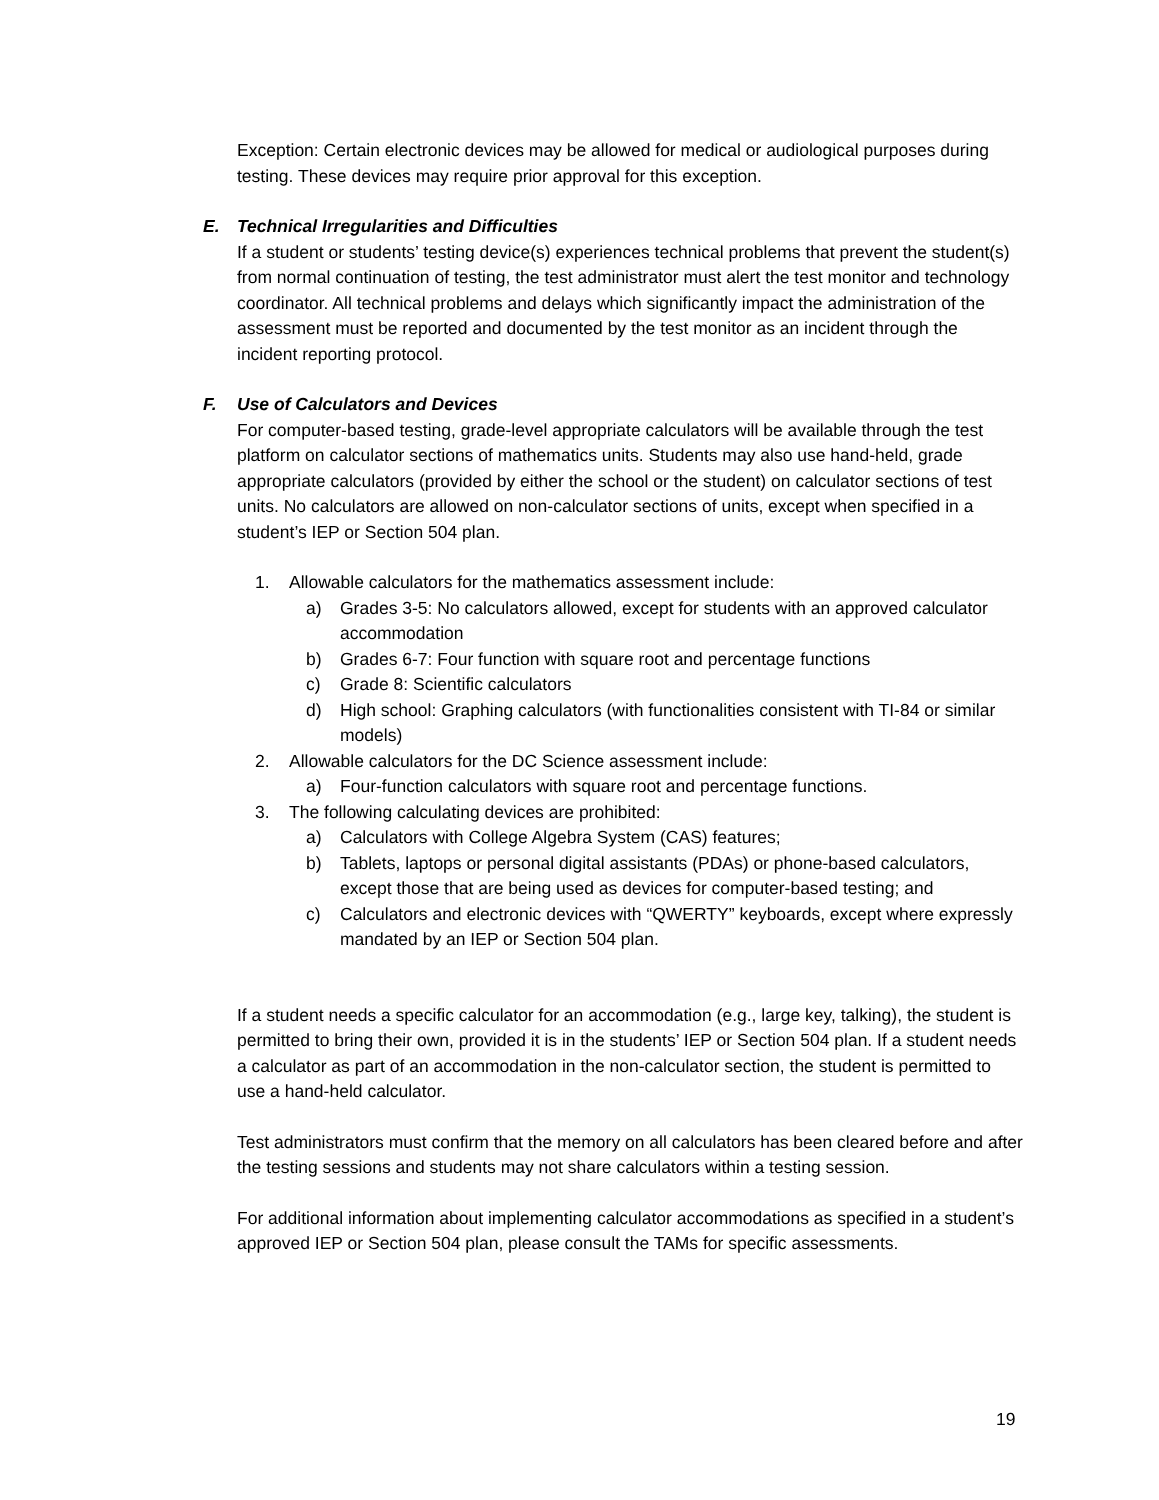Exception: Certain electronic devices may be allowed for medical or audiological purposes during testing. These devices may require prior approval for this exception.
E. Technical Irregularities and Difficulties
If a student or students’ testing device(s) experiences technical problems that prevent the student(s) from normal continuation of testing, the test administrator must alert the test monitor and technology coordinator. All technical problems and delays which significantly impact the administration of the assessment must be reported and documented by the test monitor as an incident through the incident reporting protocol.
F. Use of Calculators and Devices
For computer-based testing, grade-level appropriate calculators will be available through the test platform on calculator sections of mathematics units. Students may also use hand-held, grade appropriate calculators (provided by either the school or the student) on calculator sections of test units. No calculators are allowed on non-calculator sections of units, except when specified in a student’s IEP or Section 504 plan.
1. Allowable calculators for the mathematics assessment include:
a) Grades 3-5: No calculators allowed, except for students with an approved calculator accommodation
b) Grades 6-7: Four function with square root and percentage functions
c) Grade 8: Scientific calculators
d) High school: Graphing calculators (with functionalities consistent with TI-84 or similar models)
2. Allowable calculators for the DC Science assessment include:
a) Four-function calculators with square root and percentage functions.
3. The following calculating devices are prohibited:
a) Calculators with College Algebra System (CAS) features;
b) Tablets, laptops or personal digital assistants (PDAs) or phone-based calculators, except those that are being used as devices for computer-based testing; and
c) Calculators and electronic devices with “QWERTY” keyboards, except where expressly mandated by an IEP or Section 504 plan.
If a student needs a specific calculator for an accommodation (e.g., large key, talking), the student is permitted to bring their own, provided it is in the students’ IEP or Section 504 plan. If a student needs a calculator as part of an accommodation in the non-calculator section, the student is permitted to use a hand-held calculator.
Test administrators must confirm that the memory on all calculators has been cleared before and after the testing sessions and students may not share calculators within a testing session.
For additional information about implementing calculator accommodations as specified in a student’s approved IEP or Section 504 plan, please consult the TAMs for specific assessments.
19